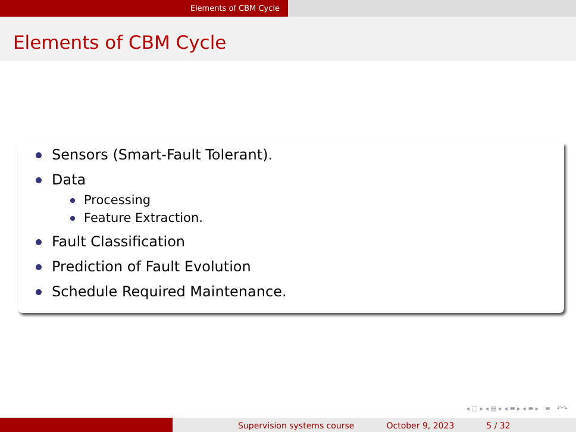Elements of CBM Cycle
Elements of CBM Cycle
Sensors (Smart-Fault Tolerant).
Data
Processing
Feature Extraction.
Fault Classification
Prediction of Fault Evolution
Schedule Required Maintenance.
◂ ▢ ▸ ◂ ▤ ▸ ◂ ≡ ▸ ◂ ≡ ▸ ≡ ↶↷
Supervision systems course October 9, 2023 5 / 32